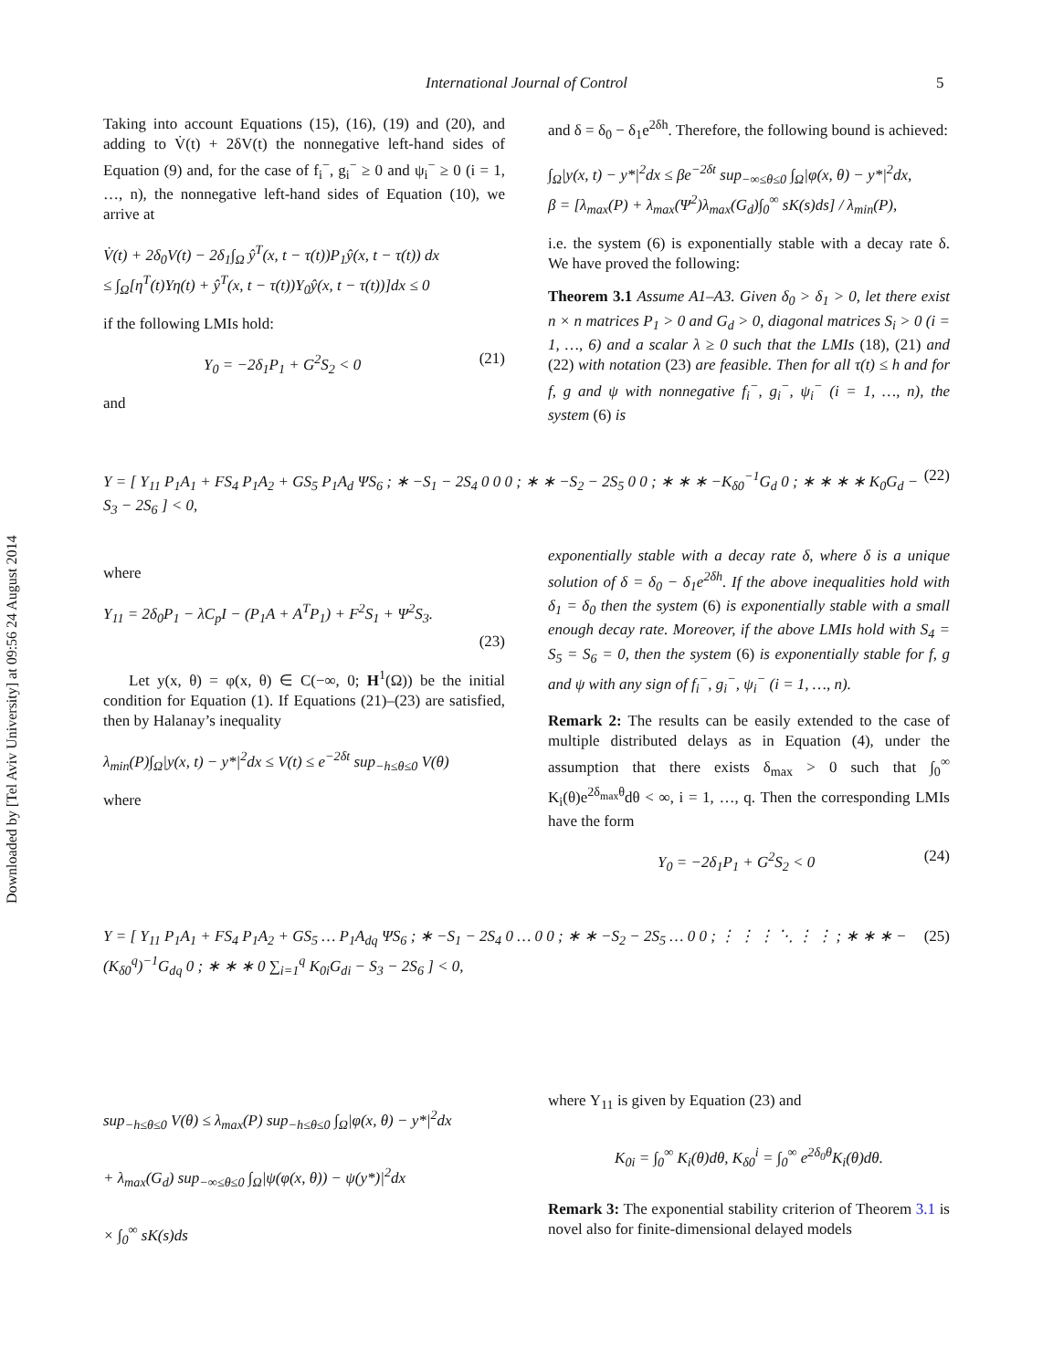Downloaded by [Tel Aviv University] at 09:56 24 August 2014
International Journal of Control 5
Taking into account Equations (15), (16), (19) and (20), and adding to V̇(t) + 2δV(t) the nonnegative left-hand sides of Equation (9) and, for the case of f<sub>i</sub><sup>−</sup>, g<sub>i</sub><sup>−</sup> ≥ 0 and ψ<sub>i</sub><sup>−</sup> ≥ 0 (i = 1, …, n), the nonnegative left-hand sides of Equation (10), we arrive at
V̇(t) + 2δ<sub>0</sub>V(t) − 2δ<sub>1</sub>∫<sub>Ω</sub> ŷ<sup>T</sup>(x, t − τ(t))P<sub>1</sub>ŷ(x, t − τ(t)) dx
≤ ∫<sub>Ω</sub>[η<sup>T</sup>(t)Υη(t) + ŷ<sup>T</sup>(x, t − τ(t))Υ<sub>0</sub>ŷ(x, t − τ(t))]dx ≤ 0
if the following LMIs hold:
Υ<sub>0</sub> = −2δ<sub>1</sub>P<sub>1</sub> + G<sup>2</sup>S<sub>2</sub> < 0 (21)
and
where
Υ<sub>11</sub> = 2δ<sub>0</sub>P<sub>1</sub> − λC<sub>p</sub>I − (P<sub>1</sub>A + A<sup>T</sup>P<sub>1</sub>) + F<sup>2</sup>S<sub>1</sub> + Ψ<sup>2</sup>S<sub>3</sub>.
(23)
Let y(x, θ) = φ(x, θ) ∈ C(−∞, 0; H<sup>1</sup>(Ω)) be the initial condition for Equation (1). If Equations (21)–(23) are satisfied, then by Halanay’s inequality
λ<sub>min</sub>(P)∫<sub>Ω</sub>|y(x, t) − y*|<sup>2</sup>dx ≤ V(t) ≤ e<sup>−2δt</sup> sup<sub>−h≤θ≤0</sub> V(θ)
where
and δ = δ<sub>0</sub> − δ<sub>1</sub>e<sup>2δh</sup>. Therefore, the following bound is achieved:
∫<sub>Ω</sub>|y(x, t) − y*|<sup>2</sup>dx ≤ βe<sup>−2δt</sup> sup<sub>−∞≤θ≤0</sub> ∫<sub>Ω</sub>|φ(x, θ) − y*|<sup>2</sup>dx,
β = [λ<sub>max</sub>(P) + λ<sub>max</sub>(Ψ<sup>2</sup>)λ<sub>max</sub>(G<sub>d</sub>)∫<sub>0</sub><sup>∞</sup> sK(s)ds] / λ<sub>min</sub>(P),
i.e. the system (6) is exponentially stable with a decay rate δ. We have proved the following:
Theorem 3.1 Assume A1–A3. Given δ<sub>0</sub> > δ<sub>1</sub> > 0, let there exist n × n matrices P<sub>1</sub> > 0 and G<sub>d</sub> > 0, diagonal matrices S<sub>i</sub> > 0 (i = 1, …, 6) and a scalar λ ≥ 0 such that the LMIs (18), (21) and (22) with notation (23) are feasible. Then for all τ(t) ≤ h and for f, g and ψ with nonnegative f<sub>i</sub><sup>−</sup>, g<sub>i</sub><sup>−</sup>, ψ<sub>i</sub><sup>−</sup> (i = 1, …, n), the system (6) is
exponentially stable with a decay rate δ, where δ is a unique solution of δ = δ<sub>0</sub> − δ<sub>1</sub>e<sup>2δh</sup>. If the above inequalities hold with δ<sub>1</sub> = δ<sub>0</sub> then the system (6) is exponentially stable with a small enough decay rate. Moreover, if the above LMIs hold with S<sub>4</sub> = S<sub>5</sub> = S<sub>6</sub> = 0, then the system (6) is exponentially stable for f, g and ψ with any sign of f<sub>i</sub><sup>−</sup>, g<sub>i</sub><sup>−</sup>, ψ<sub>i</sub><sup>−</sup> (i = 1, …, n).
Remark 2: The results can be easily extended to the case of multiple distributed delays as in Equation (4), under the assumption that there exists δ<sub>max</sub> > 0 such that ∫<sub>0</sub><sup>∞</sup> K<sub>i</sub>(θ)e<sup>2δ<sub>max</sub>θ</sup>dθ < ∞, i = 1, …, q. Then the corresponding LMIs have the form
Υ<sub>0</sub> = −2δ<sub>1</sub>P<sub>1</sub> + G<sup>2</sup>S<sub>2</sub> < 0 (24)
Υ = [ Υ<sub>11</sub> P<sub>1</sub>A<sub>1</sub> + FS<sub>4</sub> P<sub>1</sub>A<sub>2</sub> + GS<sub>5</sub> P<sub>1</sub>A<sub>d</sub> ΨS<sub>6</sub> ; ∗ −S<sub>1</sub> − 2S<sub>4</sub> 0 0 0 ; ∗ ∗ −S<sub>2</sub> − 2S<sub>5</sub> 0 0 ; ∗ ∗ ∗ −K<sub>δ0</sub><sup>−1</sup>G<sub>d</sub> 0 ; ∗ ∗ ∗ ∗ K<sub>0</sub>G<sub>d</sub> − S<sub>3</sub> − 2S<sub>6</sub> ] < 0, (22)
Υ = [ Υ<sub>11</sub> P<sub>1</sub>A<sub>1</sub> + FS<sub>4</sub> P<sub>1</sub>A<sub>2</sub> + GS<sub>5</sub> … P<sub>1</sub>A<sub>dq</sub> ΨS<sub>6</sub> ; ∗ −S<sub>1</sub> − 2S<sub>4</sub> 0 … 0 0 ; ∗ ∗ −S<sub>2</sub> − 2S<sub>5</sub> … 0 0 ; ⋮ ⋮ ⋮ ⋱ ⋮ ⋮ ; ∗ ∗ ∗ −(K<sub>δ0</sub><sup>q</sup>)<sup>−1</sup>G<sub>dq</sub> 0 ; ∗ ∗ ∗ 0 ∑<sub>i=1</sub><sup>q</sup> K<sub>0i</sub>G<sub>di</sub> − S<sub>3</sub> − 2S<sub>6</sub> ] < 0, (25)
sup<sub>−h≤θ≤0</sub> V(θ) ≤ λ<sub>max</sub>(P) sup<sub>−h≤θ≤0</sub> ∫<sub>Ω</sub>|φ(x, θ) − y*|<sup>2</sup>dx
+ λ<sub>max</sub>(G<sub>d</sub>) sup<sub>−∞≤θ≤0</sub> ∫<sub>Ω</sub>|ψ(φ(x, θ)) − ψ(y*)|<sup>2</sup>dx
× ∫<sub>0</sub><sup>∞</sup> sK(s)ds
where Υ<sub>11</sub> is given by Equation (23) and
K<sub>0i</sub> = ∫<sub>0</sub><sup>∞</sup> K<sub>i</sub>(θ)dθ, K<sub>δ0</sub><sup>i</sup> = ∫<sub>0</sub><sup>∞</sup> e<sup>2δ<sub>0</sub>θ</sup>K<sub>i</sub>(θ)dθ.
Remark 3: The exponential stability criterion of Theorem 3.1 is novel also for finite-dimensional delayed models